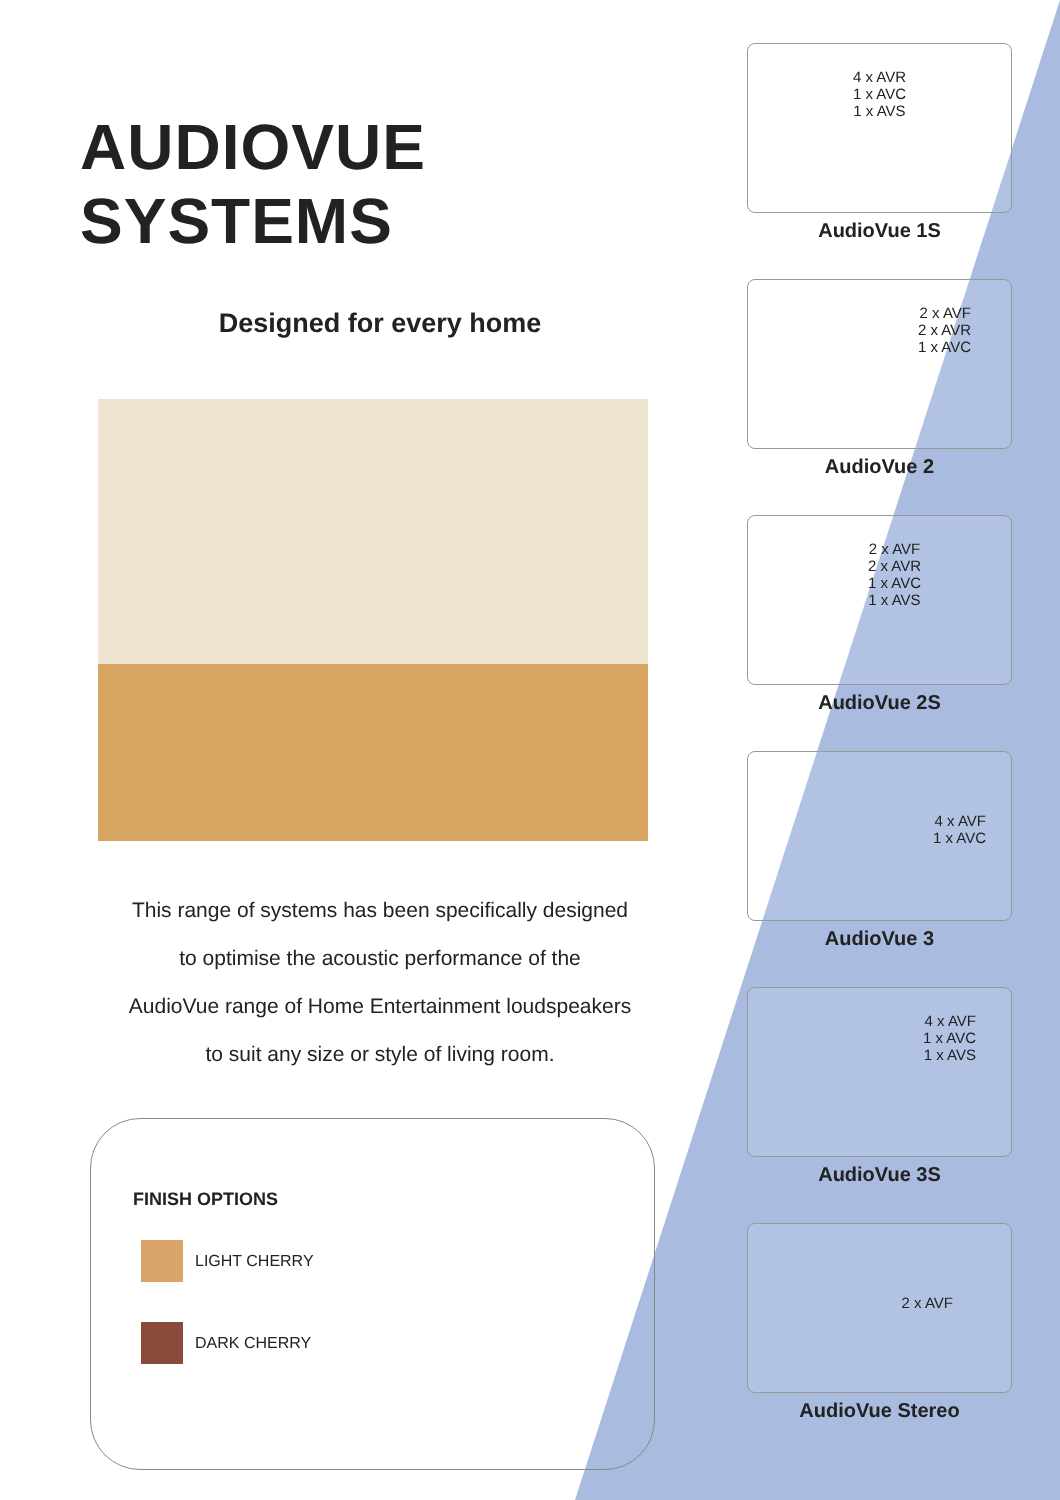AUDIOVUE SYSTEMS
Designed for every home
This range of systems has been specifically designed
to optimise the acoustic performance of the
AudioVue range of Home Entertainment loudspeakers
to suit any size or style of living room.
FINISH OPTIONS
LIGHT CHERRY
DARK CHERRY
4 x AVR
1 x AVC
1 x AVS
AudioVue 1S
2 x AVF
2 x AVR
1 x AVC
AudioVue 2
2 x AVF
2 x AVR
1 x AVC
1 x AVS
AudioVue 2S
4 x AVF
1 x AVC
AudioVue 3
4 x AVF
1 x AVC
1 x AVS
AudioVue 3S
2 x AVF
AudioVue Stereo